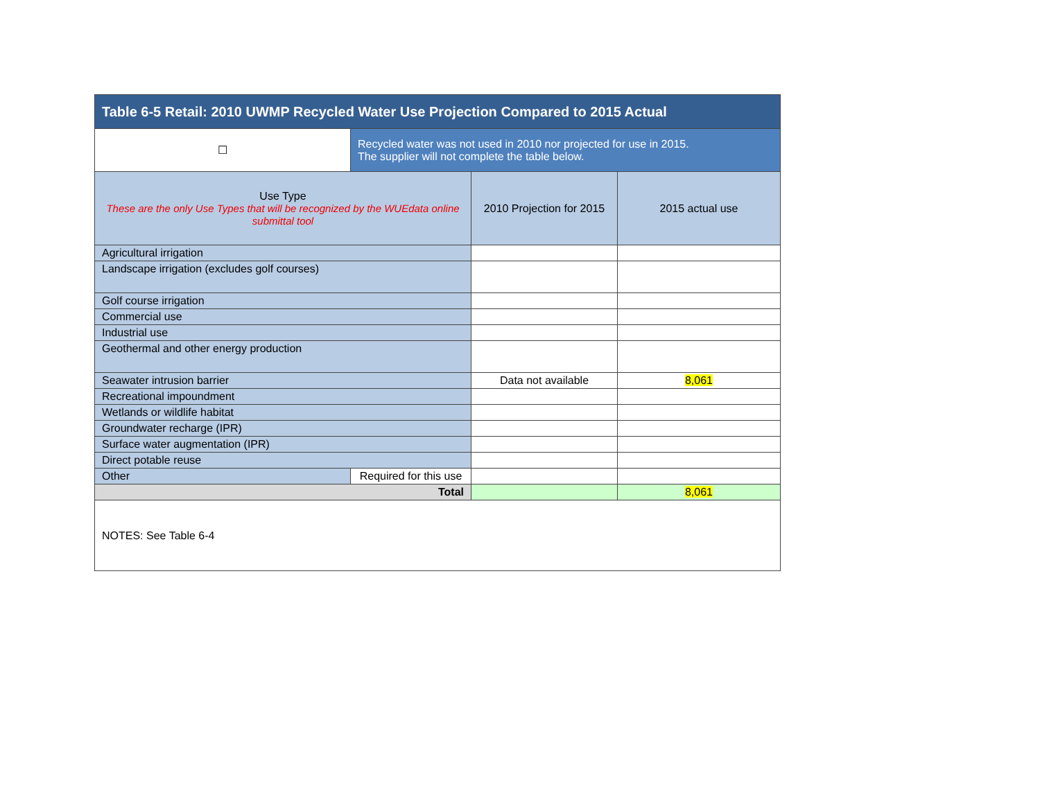| Table 6-5 Retail: 2010 UWMP Recycled Water Use Projection Compared to 2015 Actual | | | |
| --- | --- | --- | --- |
| ☐ | Recycled water was not used in 2010 nor projected for use in 2015. The supplier will not complete the table below. | | |
| Use Type These are the only Use Types that will be recognized by the WUEdata online submittal tool | | 2010 Projection for 2015 | 2015 actual use |
| Agricultural irrigation | | | |
| Landscape irrigation (excludes golf courses) | | | |
| Golf course irrigation | | | |
| Commercial use | | | |
| Industrial use | | | |
| Geothermal and other energy production | | | |
| Seawater intrusion barrier | | Data not available | 8,061 |
| Recreational impoundment | | | |
| Wetlands or wildlife habitat | | | |
| Groundwater recharge (IPR) | | | |
| Surface water augmentation (IPR) | | | |
| Direct potable reuse | | | |
| Other | Required for this use | | |
| Total | | | 8,061 |
| NOTES: See Table 6-4 | | | |